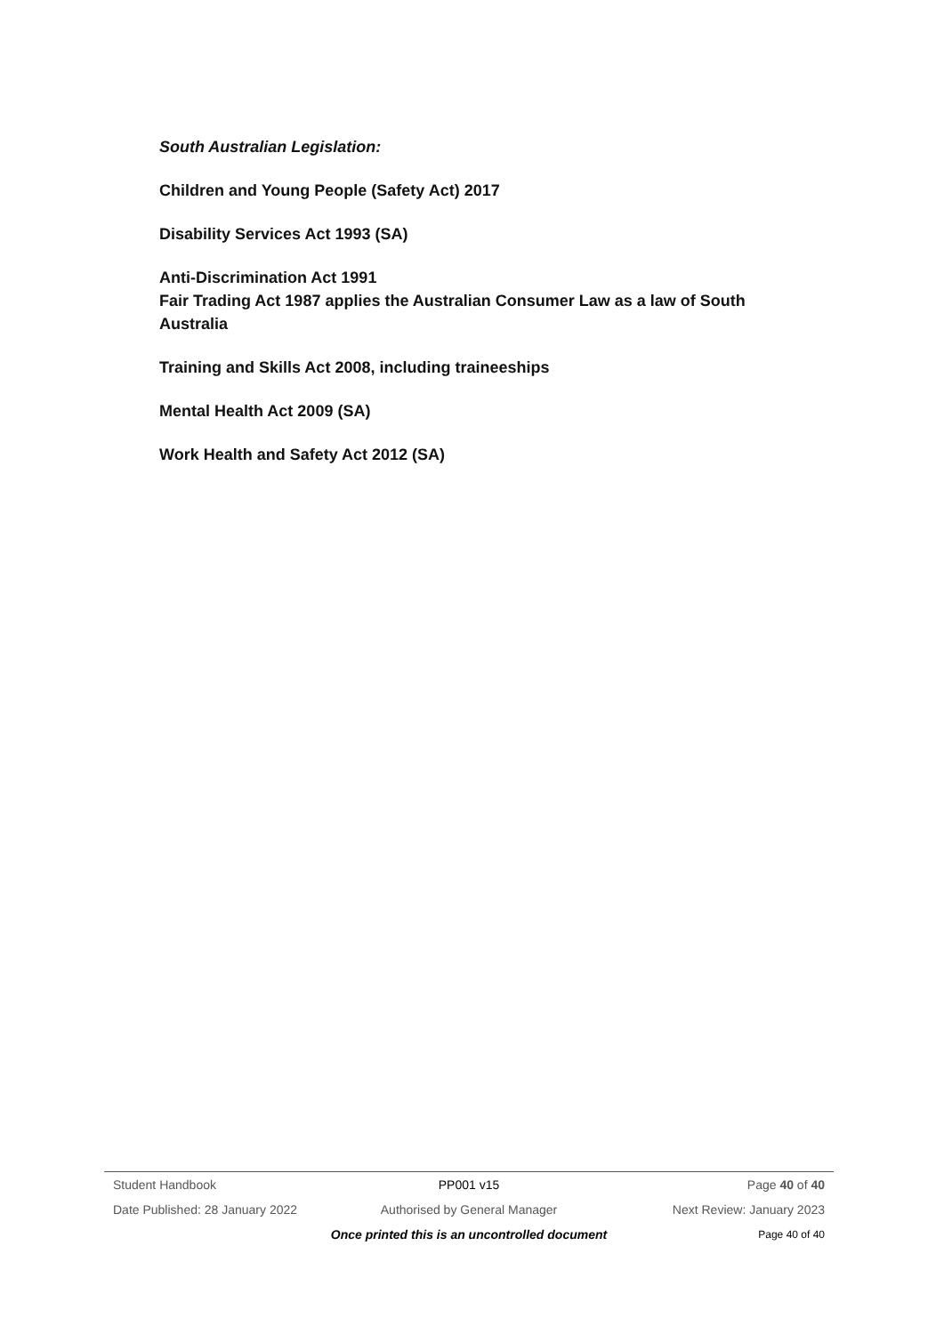South Australian Legislation:
Children and Young People (Safety Act) 2017
Disability Services Act 1993 (SA)
Anti-Discrimination Act 1991
Fair Trading Act 1987 applies the Australian Consumer Law as a law of South Australia
Training and Skills Act 2008, including traineeships
Mental Health Act 2009 (SA)
Work Health and Safety Act 2012 (SA)
Student Handbook PP001 v15 Page 40 of 40
Date Published: 28 January 2022 Authorised by General Manager Next Review: January 2023
Once printed this is an uncontrolled document Page 40 of 40